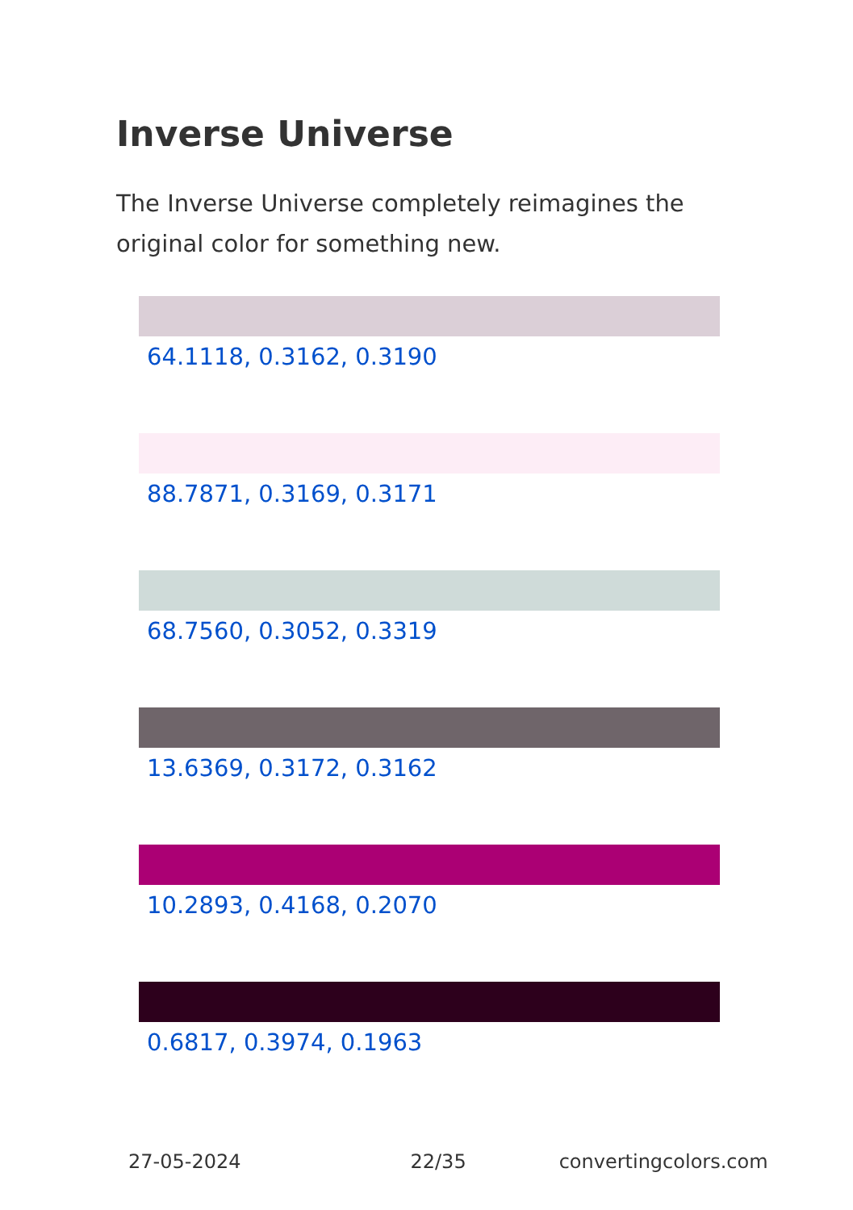Inverse Universe
The Inverse Universe completely reimagines the original color for something new.
64.1118, 0.3162, 0.3190
88.7871, 0.3169, 0.3171
68.7560, 0.3052, 0.3319
13.6369, 0.3172, 0.3162
10.2893, 0.4168, 0.2070
0.6817, 0.3974, 0.1963
27-05-2024 22/35 convertingcolors.com